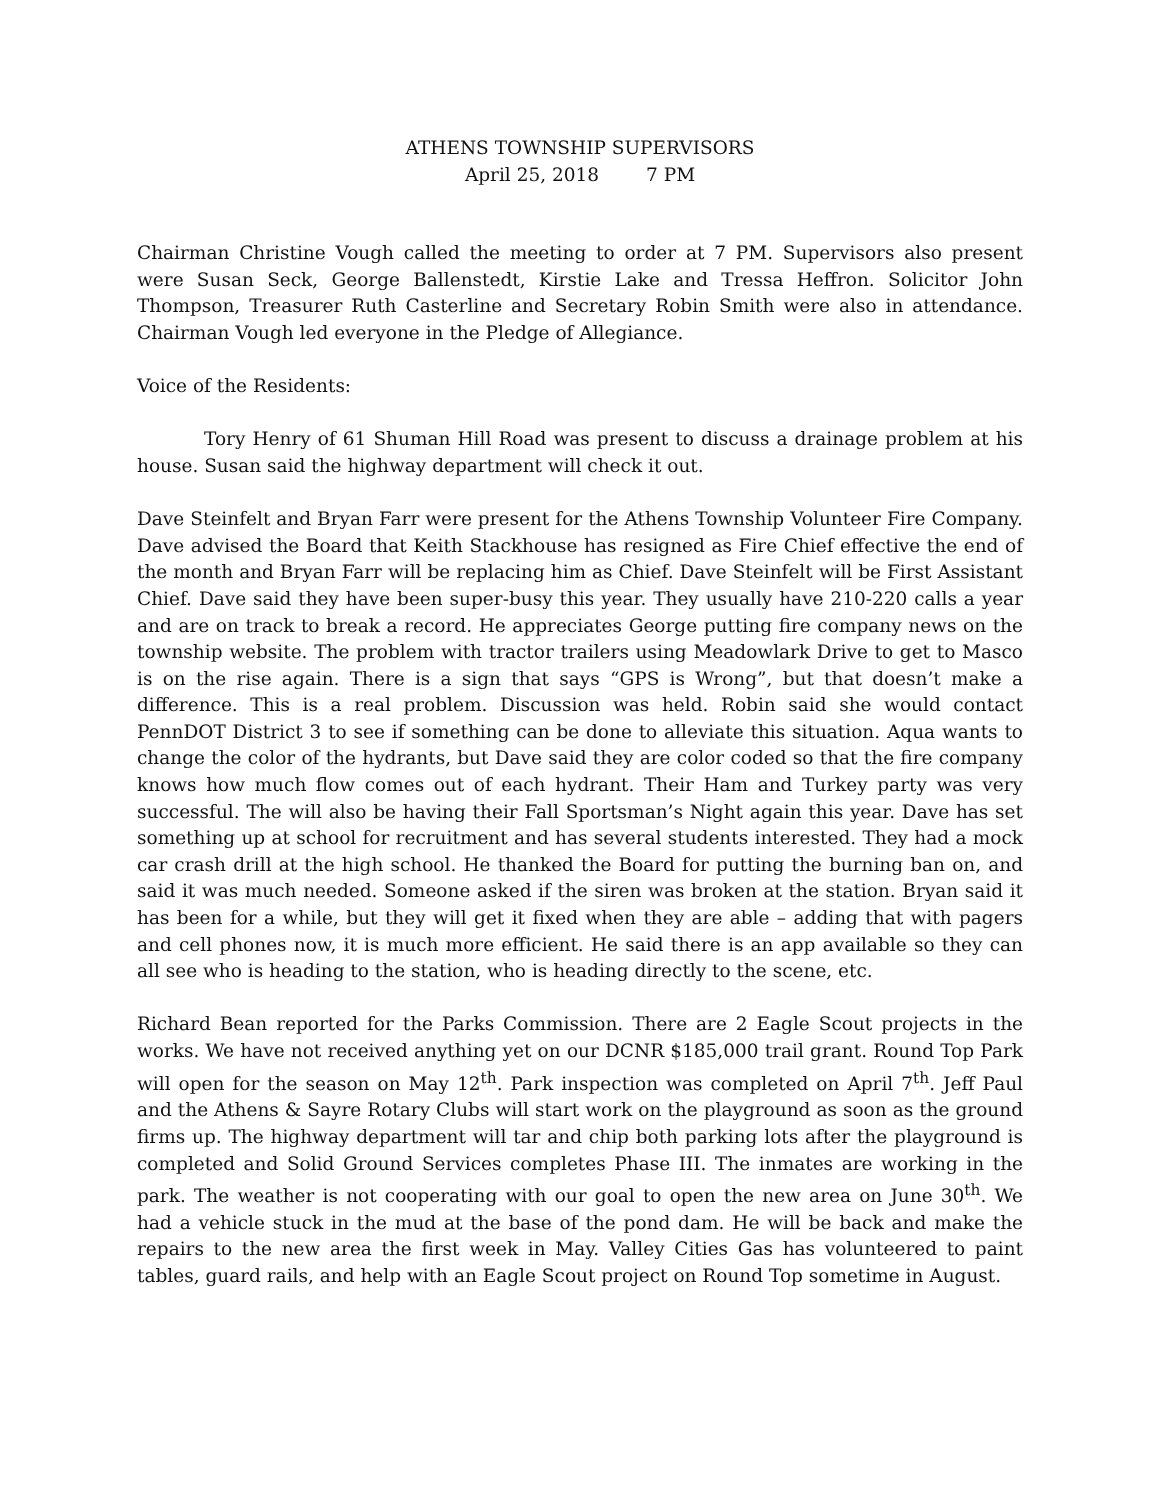ATHENS TOWNSHIP SUPERVISORS
April 25, 2018 7 PM
Chairman Christine Vough called the meeting to order at 7 PM. Supervisors also present were Susan Seck, George Ballenstedt, Kirstie Lake and Tressa Heffron. Solicitor John Thompson, Treasurer Ruth Casterline and Secretary Robin Smith were also in attendance. Chairman Vough led everyone in the Pledge of Allegiance.
Voice of the Residents:
Tory Henry of 61 Shuman Hill Road was present to discuss a drainage problem at his house. Susan said the highway department will check it out.
Dave Steinfelt and Bryan Farr were present for the Athens Township Volunteer Fire Company. Dave advised the Board that Keith Stackhouse has resigned as Fire Chief effective the end of the month and Bryan Farr will be replacing him as Chief. Dave Steinfelt will be First Assistant Chief. Dave said they have been super-busy this year. They usually have 210-220 calls a year and are on track to break a record. He appreciates George putting fire company news on the township website. The problem with tractor trailers using Meadowlark Drive to get to Masco is on the rise again. There is a sign that says “GPS is Wrong”, but that doesn’t make a difference. This is a real problem. Discussion was held. Robin said she would contact PennDOT District 3 to see if something can be done to alleviate this situation. Aqua wants to change the color of the hydrants, but Dave said they are color coded so that the fire company knows how much flow comes out of each hydrant. Their Ham and Turkey party was very successful. The will also be having their Fall Sportsman’s Night again this year. Dave has set something up at school for recruitment and has several students interested. They had a mock car crash drill at the high school. He thanked the Board for putting the burning ban on, and said it was much needed. Someone asked if the siren was broken at the station. Bryan said it has been for a while, but they will get it fixed when they are able – adding that with pagers and cell phones now, it is much more efficient. He said there is an app available so they can all see who is heading to the station, who is heading directly to the scene, etc.
Richard Bean reported for the Parks Commission. There are 2 Eagle Scout projects in the works. We have not received anything yet on our DCNR $185,000 trail grant. Round Top Park will open for the season on May 12<sup>th</sup>. Park inspection was completed on April 7<sup>th</sup>. Jeff Paul and the Athens & Sayre Rotary Clubs will start work on the playground as soon as the ground firms up. The highway department will tar and chip both parking lots after the playground is completed and Solid Ground Services completes Phase III. The inmates are working in the park. The weather is not cooperating with our goal to open the new area on June 30<sup>th</sup>. We had a vehicle stuck in the mud at the base of the pond dam. He will be back and make the repairs to the new area the first week in May. Valley Cities Gas has volunteered to paint tables, guard rails, and help with an Eagle Scout project on Round Top sometime in August.